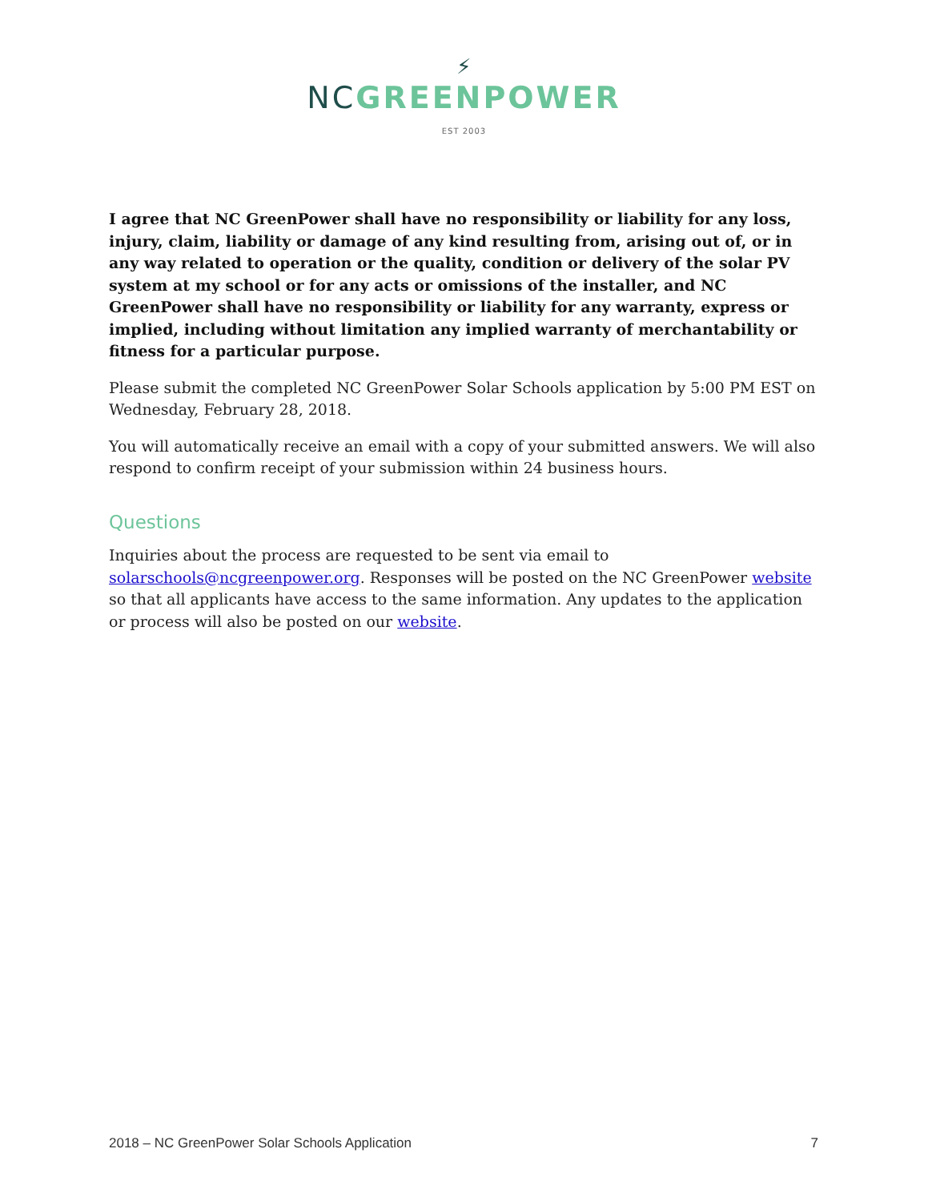⚡
NC GREENPOWER
EST 2003
I agree that NC GreenPower shall have no responsibility or liability for any loss, injury, claim, liability or damage of any kind resulting from, arising out of, or in any way related to operation or the quality, condition or delivery of the solar PV system at my school or for any acts or omissions of the installer, and NC GreenPower shall have no responsibility or liability for any warranty, express or implied, including without limitation any implied warranty of merchantability or fitness for a particular purpose.
Please submit the completed NC GreenPower Solar Schools application by 5:00 PM EST on Wednesday, February 28, 2018.
You will automatically receive an email with a copy of your submitted answers. We will also respond to confirm receipt of your submission within 24 business hours.
Questions
Inquiries about the process are requested to be sent via email to solarschools@ncgreenpower.org. Responses will be posted on the NC GreenPower website so that all applicants have access to the same information. Any updates to the application or process will also be posted on our website.
2018 – NC GreenPower Solar Schools Application 7